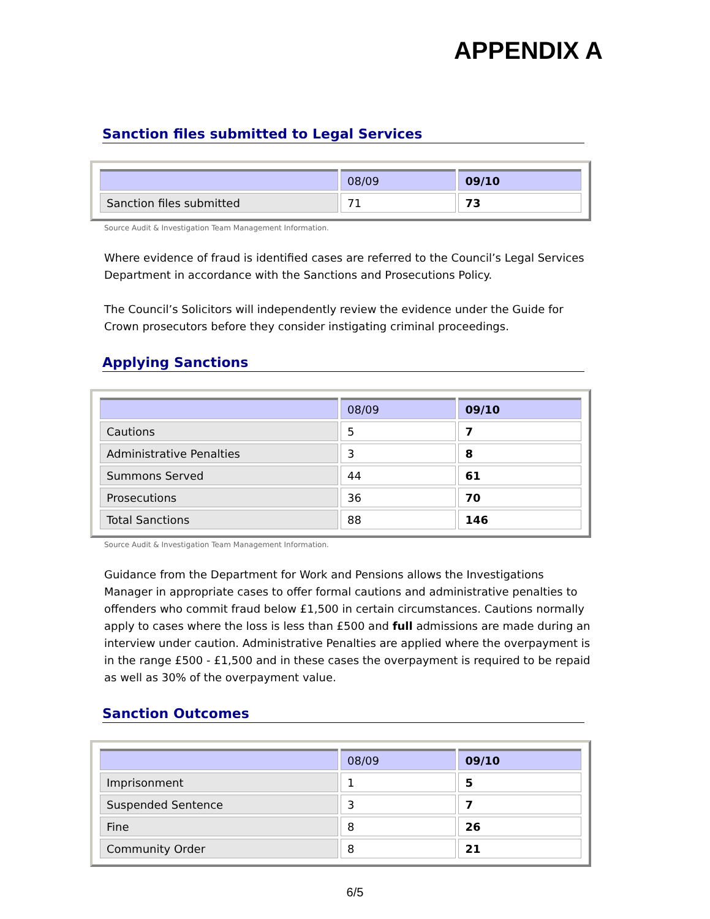APPENDIX A
Sanction files submitted to Legal Services
| | 08/09 | 09/10 |
| Sanction files submitted | 71 | 73 |
Source Audit & Investigation Team Management Information.
Where evidence of fraud is identified cases are referred to the Council’s Legal Services Department in accordance with the Sanctions and Prosecutions Policy.
The Council’s Solicitors will independently review the evidence under the Guide for Crown prosecutors before they consider instigating criminal proceedings.
Applying Sanctions
| | 08/09 | 09/10 |
| Cautions | 5 | 7 |
| Administrative Penalties | 3 | 8 |
| Summons Served | 44 | 61 |
| Prosecutions | 36 | 70 |
| Total Sanctions | 88 | 146 |
Source Audit & Investigation Team Management Information.
Guidance from the Department for Work and Pensions allows the Investigations Manager in appropriate cases to offer formal cautions and administrative penalties to offenders who commit fraud below £1,500 in certain circumstances. Cautions normally apply to cases where the loss is less than £500 and full admissions are made during an interview under caution. Administrative Penalties are applied where the overpayment is in the range £500 - £1,500 and in these cases the overpayment is required to be repaid as well as 30% of the overpayment value.
Sanction Outcomes
| | 08/09 | 09/10 |
| Imprisonment | 1 | 5 |
| Suspended Sentence | 3 | 7 |
| Fine | 8 | 26 |
| Community Order | 8 | 21 |
6/5